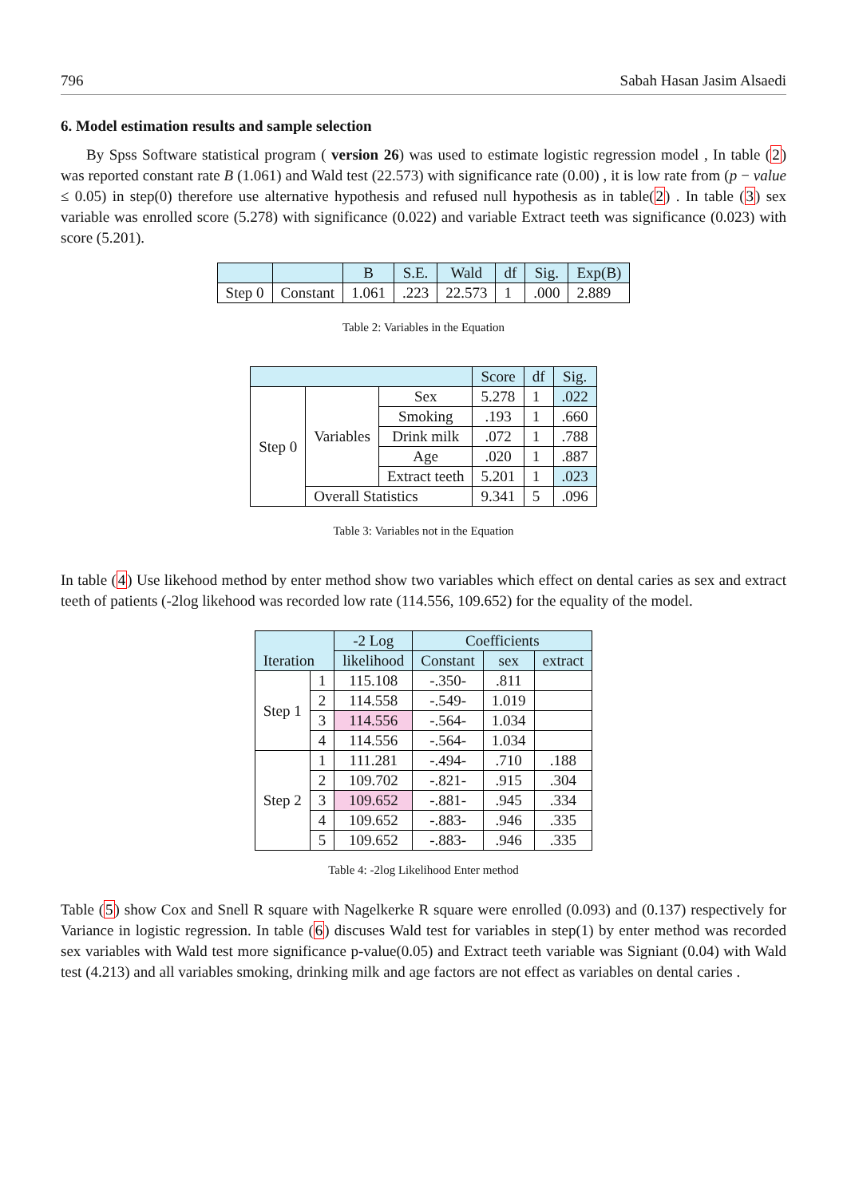796 Sabah Hasan Jasim Alsaedi
6. Model estimation results and sample selection
By Spss Software statistical program ( version 26) was used to estimate logistic regression model , In table (2) was reported constant rate B (1.061) and Wald test (22.573) with significance rate (0.00) , it is low rate from (p − value ≤ 0.05) in step(0) therefore use alternative hypothesis and refused null hypothesis as in table(2) . In table (3) sex variable was enrolled score (5.278) with significance (0.022) and variable Extract teeth was significance (0.023) with score (5.201).
| | | B | S.E. | Wald | df | Sig. | Exp(B) |
| --- | --- | --- | --- | --- | --- | --- | --- |
| Step 0 | Constant | 1.061 | .223 | 22.573 | 1 | .000 | 2.889 |
Table 2: Variables in the Equation
| | | | Score | df | Sig. |
| --- | --- | --- | --- | --- | --- |
| Step 0 | Variables | Sex | 5.278 | 1 | .022 |
| | | Smoking | .193 | 1 | .660 |
| | | Drink milk | .072 | 1 | .788 |
| | | Age | .020 | 1 | .887 |
| | | Extract teeth | 5.201 | 1 | .023 |
| | Overall Statistics | | 9.341 | 5 | .096 |
Table 3: Variables not in the Equation
In table (4) Use likehood method by enter method show two variables which effect on dental caries as sex and extract teeth of patients (-2log likehood was recorded low rate (114.556, 109.652) for the equality of the model.
| Iteration | | -2 Log | Coefficients | | |
| --- | --- | --- | --- | --- | --- |
| | | likelihood | Constant | sex | extract |
| Step 1 | 1 | 115.108 | -.350- | .811 | |
| | 2 | 114.558 | -.549- | 1.019 | |
| | 3 | 114.556 | -.564- | 1.034 | |
| | 4 | 114.556 | -.564- | 1.034 | |
| Step 2 | 1 | 111.281 | -.494- | .710 | .188 |
| | 2 | 109.702 | -.821- | .915 | .304 |
| | 3 | 109.652 | -.881- | .945 | .334 |
| | 4 | 109.652 | -.883- | .946 | .335 |
| | 5 | 109.652 | -.883- | .946 | .335 |
Table 4: -2log Likelihood Enter method
Table (5) show Cox and Snell R square with Nagelkerke R square were enrolled (0.093) and (0.137) respectively for Variance in logistic regression. In table (6) discuses Wald test for variables in step(1) by enter method was recorded sex variables with Wald test more significance p-value(0.05) and Extract teeth variable was Signiant (0.04) with Wald test (4.213) and all variables smoking, drinking milk and age factors are not effect as variables on dental caries .